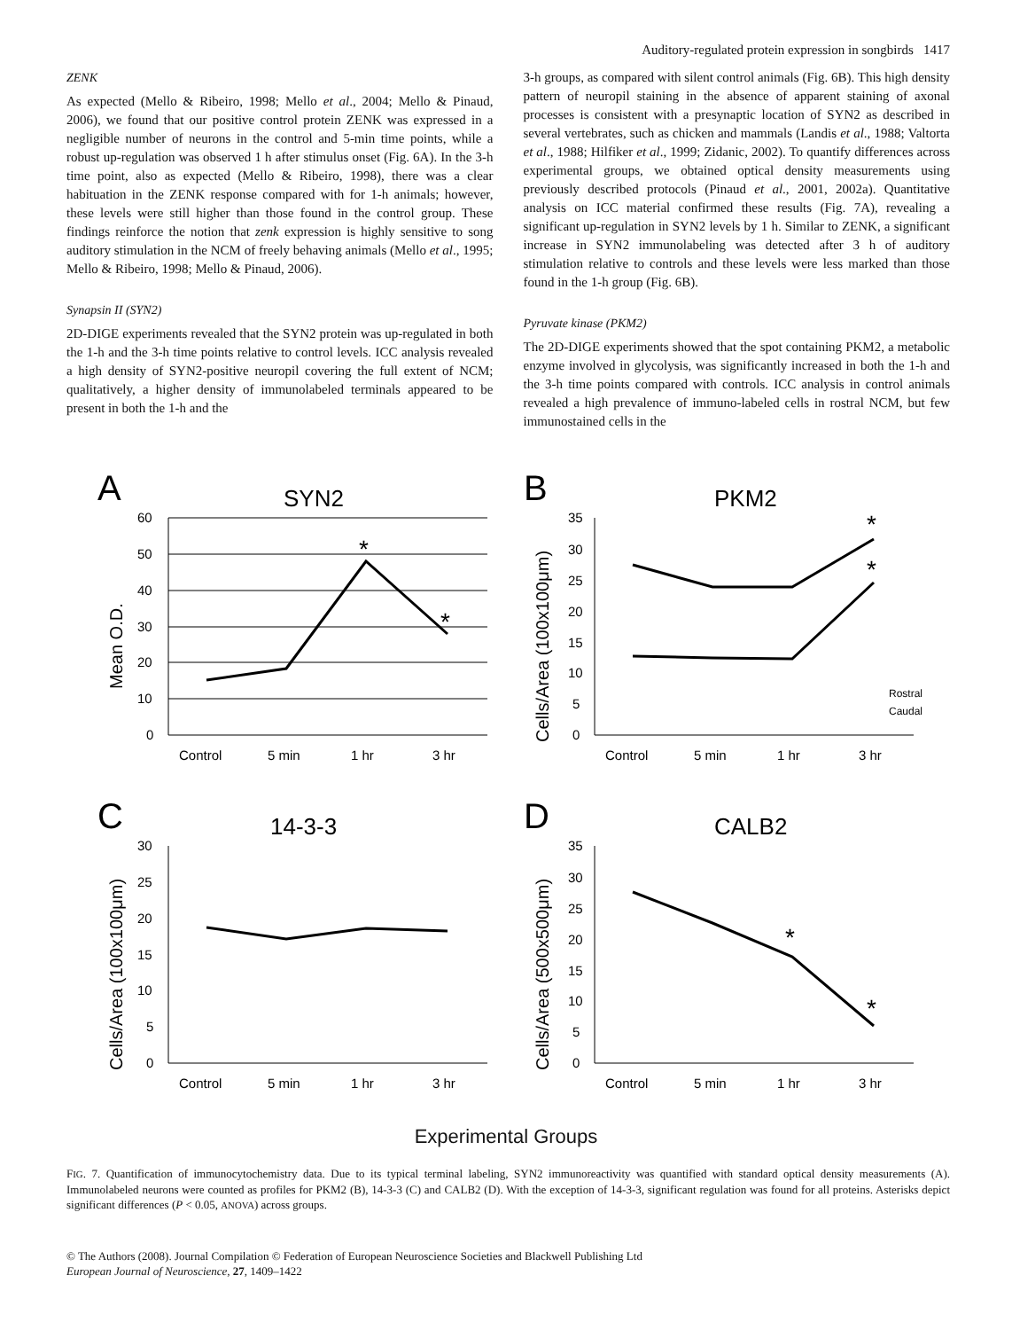Auditory-regulated protein expression in songbirds 1417
ZENK
As expected (Mello & Ribeiro, 1998; Mello et al., 2004; Mello & Pinaud, 2006), we found that our positive control protein ZENK was expressed in a negligible number of neurons in the control and 5-min time points, while a robust up-regulation was observed 1 h after stimulus onset (Fig. 6A). In the 3-h time point, also as expected (Mello & Ribeiro, 1998), there was a clear habituation in the ZENK response compared with for 1-h animals; however, these levels were still higher than those found in the control group. These findings reinforce the notion that zenk expression is highly sensitive to song auditory stimulation in the NCM of freely behaving animals (Mello et al., 1995; Mello & Ribeiro, 1998; Mello & Pinaud, 2006).
Synapsin II (SYN2)
2D-DIGE experiments revealed that the SYN2 protein was up-regulated in both the 1-h and the 3-h time points relative to control levels. ICC analysis revealed a high density of SYN2-positive neuropil covering the full extent of NCM; qualitatively, a higher density of immunolabeled terminals appeared to be present in both the 1-h and the
3-h groups, as compared with silent control animals (Fig. 6B). This high density pattern of neuropil staining in the absence of apparent staining of axonal processes is consistent with a presynaptic location of SYN2 as described in several vertebrates, such as chicken and mammals (Landis et al., 1988; Valtorta et al., 1988; Hilfiker et al., 1999; Zidanic, 2002). To quantify differences across experimental groups, we obtained optical density measurements using previously described protocols (Pinaud et al., 2001, 2002a). Quantitative analysis on ICC material confirmed these results (Fig. 7A), revealing a significant up-regulation in SYN2 levels by 1 h. Similar to ZENK, a significant increase in SYN2 immunolabeling was detected after 3 h of auditory stimulation relative to controls and these levels were less marked than those found in the 1-h group (Fig. 6B).
Pyruvate kinase (PKM2)
The 2D-DIGE experiments showed that the spot containing PKM2, a metabolic enzyme involved in glycolysis, was significantly increased in both the 1-h and the 3-h time points compared with controls. ICC analysis in control animals revealed a high prevalence of immuno-labeled cells in rostral NCM, but few immunostained cells in the
A
SYN2
Mean O.D.
60
50
40
30
20
10
0
Control
5 min
1 hr
3 hr
*
*
B
PKM2
Cells/Area (100x100μm)
35
30
25
20
15
10
5
0
Control
5 min
1 hr
3 hr
Rostral
Caudal
*
*
C
14-3-3
Cells/Area (100x100μm)
30
25
20
15
10
5
0
Control
5 min
1 hr
3 hr
D
CALB2
Cells/Area (500x500μm)
35
30
25
20
15
10
5
0
Control
5 min
1 hr
3 hr
*
*
Experimental Groups
FIG. 7. Quantification of immunocytochemistry data. Due to its typical terminal labeling, SYN2 immunoreactivity was quantified with standard optical density measurements (A). Immunolabeled neurons were counted as profiles for PKM2 (B), 14-3-3 (C) and CALB2 (D). With the exception of 14-3-3, significant regulation was found for all proteins. Asterisks depict significant differences (P < 0.05, ANOVA) across groups.
© The Authors (2008). Journal Compilation © Federation of European Neuroscience Societies and Blackwell Publishing Ltd
European Journal of Neuroscience, 27, 1409–1422